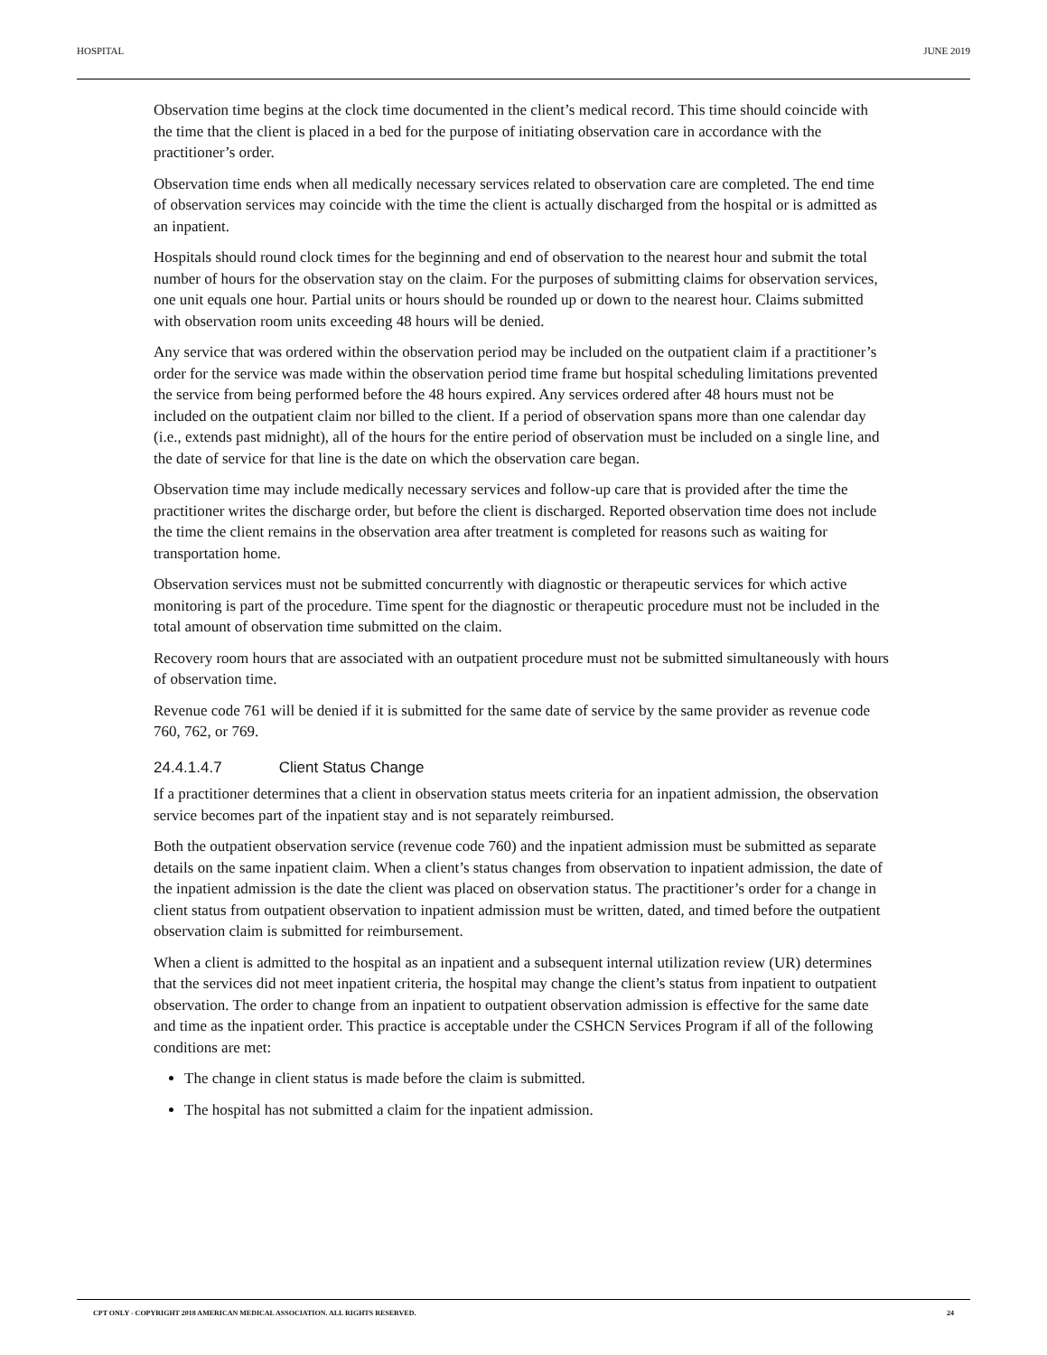HOSPITAL JUNE 2019
Observation time begins at the clock time documented in the client’s medical record. This time should coincide with the time that the client is placed in a bed for the purpose of initiating observation care in accordance with the practitioner’s order.
Observation time ends when all medically necessary services related to observation care are completed. The end time of observation services may coincide with the time the client is actually discharged from the hospital or is admitted as an inpatient.
Hospitals should round clock times for the beginning and end of observation to the nearest hour and submit the total number of hours for the observation stay on the claim. For the purposes of submitting claims for observation services, one unit equals one hour. Partial units or hours should be rounded up or down to the nearest hour. Claims submitted with observation room units exceeding 48 hours will be denied.
Any service that was ordered within the observation period may be included on the outpatient claim if a practitioner’s order for the service was made within the observation period time frame but hospital scheduling limitations prevented the service from being performed before the 48 hours expired. Any services ordered after 48 hours must not be included on the outpatient claim nor billed to the client. If a period of observation spans more than one calendar day (i.e., extends past midnight), all of the hours for the entire period of observation must be included on a single line, and the date of service for that line is the date on which the observation care began.
Observation time may include medically necessary services and follow-up care that is provided after the time the practitioner writes the discharge order, but before the client is discharged. Reported observation time does not include the time the client remains in the observation area after treatment is completed for reasons such as waiting for transportation home.
Observation services must not be submitted concurrently with diagnostic or therapeutic services for which active monitoring is part of the procedure. Time spent for the diagnostic or therapeutic procedure must not be included in the total amount of observation time submitted on the claim.
Recovery room hours that are associated with an outpatient procedure must not be submitted simultaneously with hours of observation time.
Revenue code 761 will be denied if it is submitted for the same date of service by the same provider as revenue code 760, 762, or 769.
24.4.1.4.7 Client Status Change
If a practitioner determines that a client in observation status meets criteria for an inpatient admission, the observation service becomes part of the inpatient stay and is not separately reimbursed.
Both the outpatient observation service (revenue code 760) and the inpatient admission must be submitted as separate details on the same inpatient claim. When a client’s status changes from observation to inpatient admission, the date of the inpatient admission is the date the client was placed on observation status. The practitioner’s order for a change in client status from outpatient observation to inpatient admission must be written, dated, and timed before the outpatient observation claim is submitted for reimbursement.
When a client is admitted to the hospital as an inpatient and a subsequent internal utilization review (UR) determines that the services did not meet inpatient criteria, the hospital may change the client’s status from inpatient to outpatient observation. The order to change from an inpatient to outpatient observation admission is effective for the same date and time as the inpatient order. This practice is acceptable under the CSHCN Services Program if all of the following conditions are met:
The change in client status is made before the claim is submitted.
The hospital has not submitted a claim for the inpatient admission.
CPT ONLY - COPYRIGHT 2018 AMERICAN MEDICAL ASSOCIATION. ALL RIGHTS RESERVED. 24